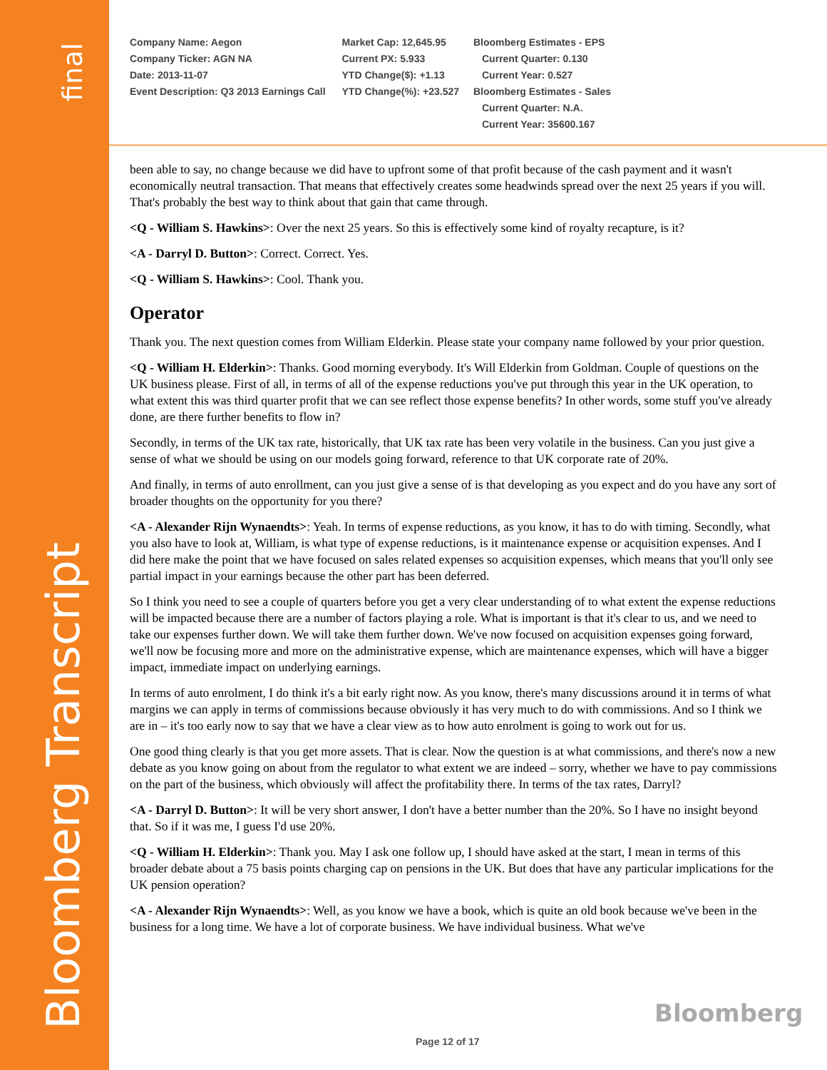final
Bloomberg Transcript
Company Name: Aegon
Company Ticker: AGN NA
Date: 2013-11-07
Event Description: Q3 2013 Earnings Call
Market Cap: 12,645.95
Current PX: 5.933
YTD Change($): +1.13
YTD Change(%): +23.527
Bloomberg Estimates - EPS
Current Quarter: 0.130
Current Year: 0.527
Bloomberg Estimates - Sales
Current Quarter: N.A.
Current Year: 35600.167
been able to say, no change because we did have to upfront some of that profit because of the cash payment and it wasn't economically neutral transaction. That means that effectively creates some headwinds spread over the next 25 years if you will. That's probably the best way to think about that gain that came through.
<Q - William S. Hawkins>: Over the next 25 years. So this is effectively some kind of royalty recapture, is it?
<A - Darryl D. Button>: Correct. Correct. Yes.
<Q - William S. Hawkins>: Cool. Thank you.
Operator
Thank you. The next question comes from William Elderkin. Please state your company name followed by your prior question.
<Q - William H. Elderkin>: Thanks. Good morning everybody. It's Will Elderkin from Goldman. Couple of questions on the UK business please. First of all, in terms of all of the expense reductions you've put through this year in the UK operation, to what extent this was third quarter profit that we can see reflect those expense benefits? In other words, some stuff you've already done, are there further benefits to flow in?
Secondly, in terms of the UK tax rate, historically, that UK tax rate has been very volatile in the business. Can you just give a sense of what we should be using on our models going forward, reference to that UK corporate rate of 20%.
And finally, in terms of auto enrollment, can you just give a sense of is that developing as you expect and do you have any sort of broader thoughts on the opportunity for you there?
<A - Alexander Rijn Wynaendts>: Yeah. In terms of expense reductions, as you know, it has to do with timing. Secondly, what you also have to look at, William, is what type of expense reductions, is it maintenance expense or acquisition expenses. And I did here make the point that we have focused on sales related expenses so acquisition expenses, which means that you'll only see partial impact in your earnings because the other part has been deferred.
So I think you need to see a couple of quarters before you get a very clear understanding of to what extent the expense reductions will be impacted because there are a number of factors playing a role. What is important is that it's clear to us, and we need to take our expenses further down. We will take them further down. We've now focused on acquisition expenses going forward, we'll now be focusing more and more on the administrative expense, which are maintenance expenses, which will have a bigger impact, immediate impact on underlying earnings.
In terms of auto enrolment, I do think it's a bit early right now. As you know, there's many discussions around it in terms of what margins we can apply in terms of commissions because obviously it has very much to do with commissions. And so I think we are in – it's too early now to say that we have a clear view as to how auto enrolment is going to work out for us.
One good thing clearly is that you get more assets. That is clear. Now the question is at what commissions, and there's now a new debate as you know going on about from the regulator to what extent we are indeed – sorry, whether we have to pay commissions on the part of the business, which obviously will affect the profitability there. In terms of the tax rates, Darryl?
<A - Darryl D. Button>: It will be very short answer, I don't have a better number than the 20%. So I have no insight beyond that. So if it was me, I guess I'd use 20%.
<Q - William H. Elderkin>: Thank you. May I ask one follow up, I should have asked at the start, I mean in terms of this broader debate about a 75 basis points charging cap on pensions in the UK. But does that have any particular implications for the UK pension operation?
<A - Alexander Rijn Wynaendts>: Well, as you know we have a book, which is quite an old book because we've been in the business for a long time. We have a lot of corporate business. We have individual business. What we've
Bloomberg
Page 12 of 17